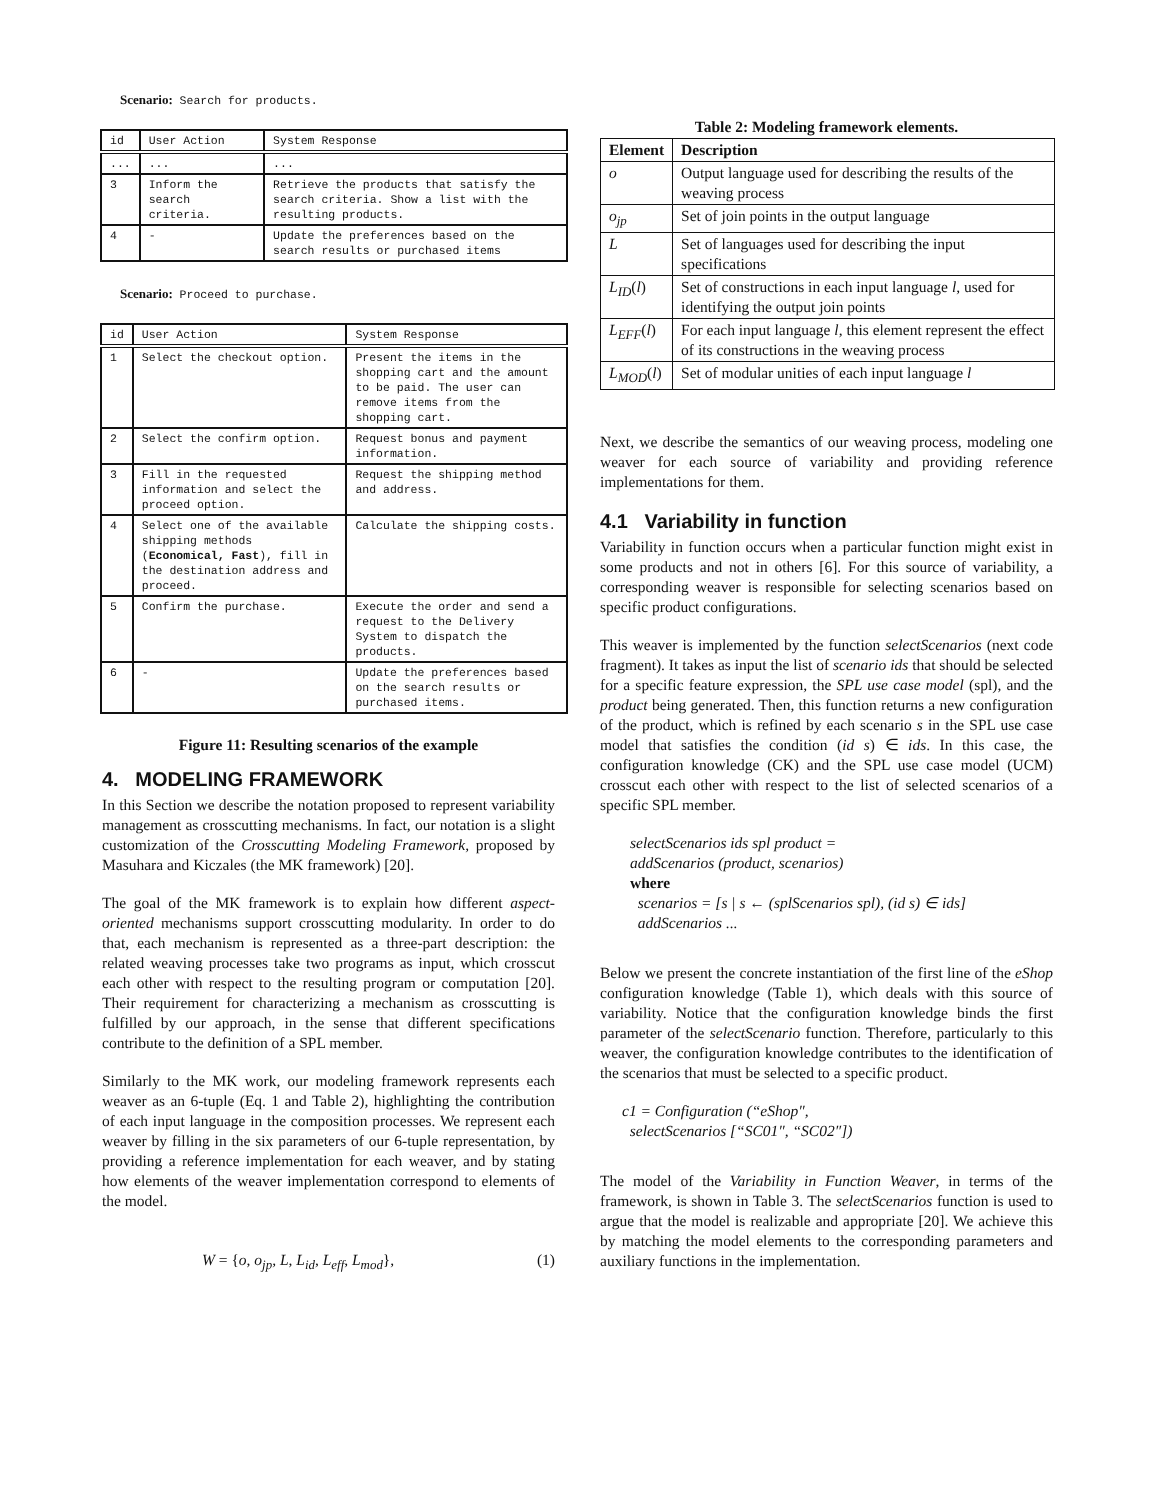Scenario: Search for products.
| id | User Action | System Response |
| --- | --- | --- |
| ... | ... | ... |
| 3 | Inform the search criteria. | Retrieve the products that satisfy the search criteria. Show a list with the resulting products. |
| 4 | - | Update the preferences based on the search results or purchased items |
Scenario: Proceed to purchase.
| id | User Action | System Response |
| --- | --- | --- |
| 1 | Select the checkout option. | Present the items in the shopping cart and the amount to be paid. The user can remove items from the shopping cart. |
| 2 | Select the confirm option. | Request bonus and payment information. |
| 3 | Fill in the requested information and select the proceed option. | Request the shipping method and address. |
| 4 | Select one of the available shipping methods ( Economical, Fast ), fill in the destination address and proceed. | Calculate the shipping costs. |
| 5 | Confirm the purchase. | Execute the order and send a request to the Delivery System to dispatch the products. |
| 6 | - | Update the preferences based on the search results or purchased items. |
Figure 11: Resulting scenarios of the example
4. MODELING FRAMEWORK
In this Section we describe the notation proposed to represent variability management as crosscutting mechanisms. In fact, our notation is a slight customization of the Crosscutting Modeling Framework, proposed by Masuhara and Kiczales (the MK framework) [20].
The goal of the MK framework is to explain how different aspect-oriented mechanisms support crosscutting modularity. In order to do that, each mechanism is represented as a three-part description: the related weaving processes take two programs as input, which crosscut each other with respect to the resulting program or computation [20]. Their requirement for characterizing a mechanism as crosscutting is fulfilled by our approach, in the sense that different specifications contribute to the definition of a SPL member.
Similarly to the MK work, our modeling framework represents each weaver as an 6-tuple (Eq. 1 and Table 2), highlighting the contribution of each input language in the composition processes. We represent each weaver by filling in the six parameters of our 6-tuple representation, by providing a reference implementation for each weaver, and by stating how elements of the weaver implementation correspond to elements of the model.
W = {o, o<sub>jp</sub>, L, L<sub>id</sub>, L<sub>eff</sub>, L<sub>mod</sub>}, (1)
Table 2: Modeling framework elements.
| Element | Description |
| --- | --- |
| o | Output language used for describing the results of the weaving process |
| o<sub>jp</sub> | Set of join points in the output language |
| L | Set of languages used for describing the input specifications |
| L<sub>ID</sub> ( l ) | Set of constructions in each input language l , used for identifying the output join points |
| L<sub>EFF</sub> ( l ) | For each input language l , this element represent the effect of its constructions in the weaving process |
| L<sub>MOD</sub> ( l ) | Set of modular unities of each input language l |
Next, we describe the semantics of our weaving process, modeling one weaver for each source of variability and providing reference implementations for them.
4.1 Variability in function
Variability in function occurs when a particular function might exist in some products and not in others [6]. For this source of variability, a corresponding weaver is responsible for selecting scenarios based on specific product configurations.
This weaver is implemented by the function selectScenarios (next code fragment). It takes as input the list of scenario ids that should be selected for a specific feature expression, the SPL use case model (spl), and the product being generated. Then, this function returns a new configuration of the product, which is refined by each scenario s in the SPL use case model that satisfies the condition (id s) ∈ ids. In this case, the configuration knowledge (CK) and the SPL use case model (UCM) crosscut each other with respect to the list of selected scenarios of a specific SPL member.
selectScenarios ids spl product =
addScenarios (product, scenarios)
where
scenarios = [s | s ← (splScenarios spl), (id s) ∈ ids]
addScenarios ...
Below we present the concrete instantiation of the first line of the eShop configuration knowledge (Table 1), which deals with this source of variability. Notice that the configuration knowledge binds the first parameter of the selectScenario function. Therefore, particularly to this weaver, the configuration knowledge contributes to the identification of the scenarios that must be selected to a specific product.
c1 = Configuration (“eShop″,
selectScenarios [“SC01″, “SC02″])
The model of the Variability in Function Weaver, in terms of the framework, is shown in Table 3. The selectScenarios function is used to argue that the model is realizable and appropriate [20]. We achieve this by matching the model elements to the corresponding parameters and auxiliary functions in the implementation.